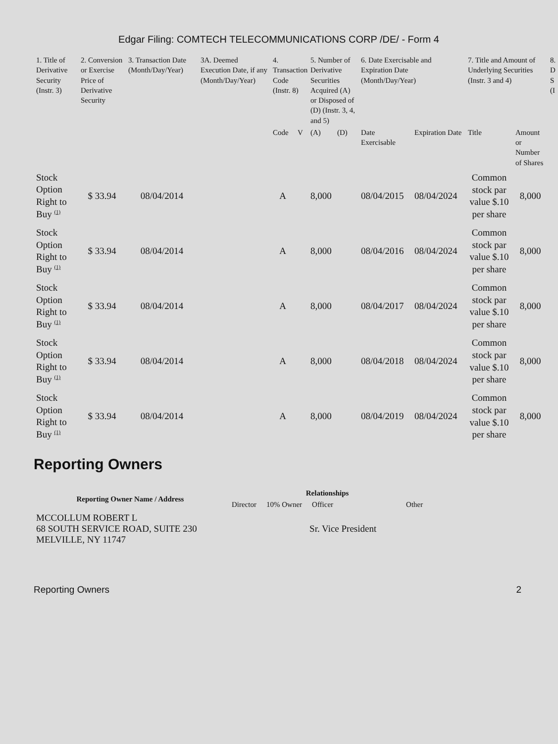Edgar Filing: COMTECH TELECOMMUNICATIONS CORP /DE/ - Form 4
| 1. Title of Derivative Security (Instr. 3) | 2. Conversion or Exercise Price of Derivative Security | 3. Transaction Date (Month/Day/Year) | 3A. Deemed Execution Date, if any (Month/Day/Year) | 4. Transaction Code (Instr. 8) | | 5. Number of Derivative Securities Acquired (A) or Disposed of (D) (Instr. 3, 4, and 5) | | 6. Date Exercisable and Expiration Date (Month/Day/Year) | | 7. Title and Amount of Underlying Securities (Instr. 3 and 4) | | 8. D S (I |
| --- | --- | --- | --- | --- | --- | --- | --- | --- | --- | --- | --- | --- |
| | | | | Code | V | (A) | (D) | Date Exercisable | Expiration Date | Title | Amount or Number of Shares | |
| Stock Option Right to Buy <sup>(1)</sup> | $ 33.94 | 08/04/2014 | | A | | 8,000 | | 08/04/2015 | 08/04/2024 | Common stock par value $.10 per share | 8,000 | |
| Stock Option Right to Buy <sup>(1)</sup> | $ 33.94 | 08/04/2014 | | A | | 8,000 | | 08/04/2016 | 08/04/2024 | Common stock par value $.10 per share | 8,000 | |
| Stock Option Right to Buy <sup>(1)</sup> | $ 33.94 | 08/04/2014 | | A | | 8,000 | | 08/04/2017 | 08/04/2024 | Common stock par value $.10 per share | 8,000 | |
| Stock Option Right to Buy <sup>(1)</sup> | $ 33.94 | 08/04/2014 | | A | | 8,000 | | 08/04/2018 | 08/04/2024 | Common stock par value $.10 per share | 8,000 | |
| Stock Option Right to Buy <sup>(1)</sup> | $ 33.94 | 08/04/2014 | | A | | 8,000 | | 08/04/2019 | 08/04/2024 | Common stock par value $.10 per share | 8,000 | |
Reporting Owners
| Reporting Owner Name / Address | Relationships | | | |
| --- | --- | --- | --- | --- |
| | Director | 10% Owner | Officer | Other |
| MCCOLLUM ROBERT L 68 SOUTH SERVICE ROAD, SUITE 230 MELVILLE, NY 11747 | | | Sr. Vice President | |
Reporting Owners 2